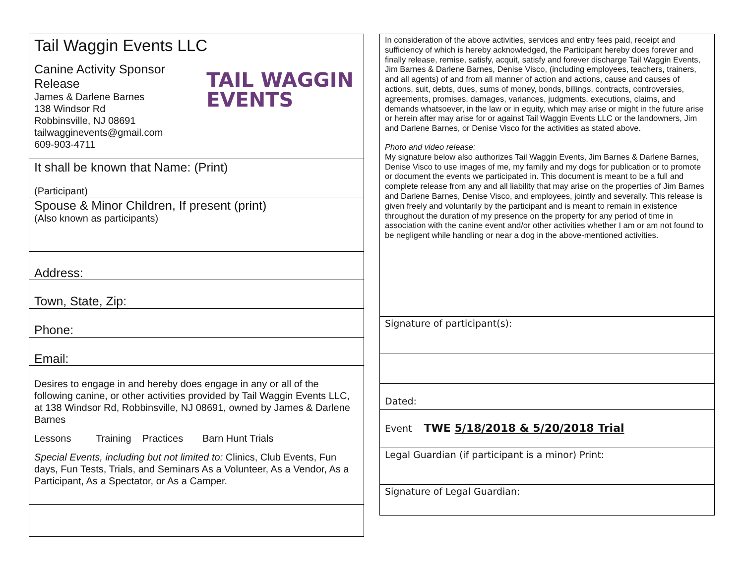Tail Waggin Events LLC
TAIL WAGGIN
EVENTS
Canine Activity Sponsor Release
James & Darlene Barnes
138 Windsor Rd
Robbinsville, NJ 08691
tailwagginevents@gmail.com
609-903-4711
It shall be known that Name: (Print)
(Participant)
Spouse & Minor Children, If present (print)
(Also known as participants)
Address:
Town, State, Zip:
Phone:
Email:
Desires to engage in and hereby does engage in any or all of the following canine, or other activities provided by Tail Waggin Events LLC, at 138 Windsor Rd, Robbinsville, NJ 08691, owned by James & Darlene Barnes
Lessons Training Practices Barn Hunt Trials
Special Events, including but not limited to: Clinics, Club Events, Fun days, Fun Tests, Trials, and Seminars As a Volunteer, As a Vendor, As a Participant, As a Spectator, or As a Camper.
In consideration of the above activities, services and entry fees paid, receipt and sufficiency of which is hereby acknowledged, the Participant hereby does forever and finally release, remise, satisfy, acquit, satisfy and forever discharge Tail Waggin Events, Jim Barnes & Darlene Barnes, Denise Visco, (including employees, teachers, trainers, and all agents) of and from all manner of action and actions, cause and causes of actions, suit, debts, dues, sums of money, bonds, billings, contracts, controversies, agreements, promises, damages, variances, judgments, executions, claims, and demands whatsoever, in the law or in equity, which may arise or might in the future arise or herein after may arise for or against Tail Waggin Events LLC or the landowners, Jim and Darlene Barnes, or Denise Visco for the activities as stated above.
Photo and video release:
My signature below also authorizes Tail Waggin Events, Jim Barnes & Darlene Barnes, Denise Visco to use images of me, my family and my dogs for publication or to promote or document the events we participated in. This document is meant to be a full and complete release from any and all liability that may arise on the properties of Jim Barnes and Darlene Barnes, Denise Visco, and employees, jointly and severally. This release is given freely and voluntarily by the participant and is meant to remain in existence throughout the duration of my presence on the property for any period of time in association with the canine event and/or other activities whether I am or am not found to be negligent while handling or near a dog in the above-mentioned activities.
Signature of participant(s):
Dated:
Event TWE 5/18/2018 & 5/20/2018 Trial
Legal Guardian (if participant is a minor) Print:
Signature of Legal Guardian: